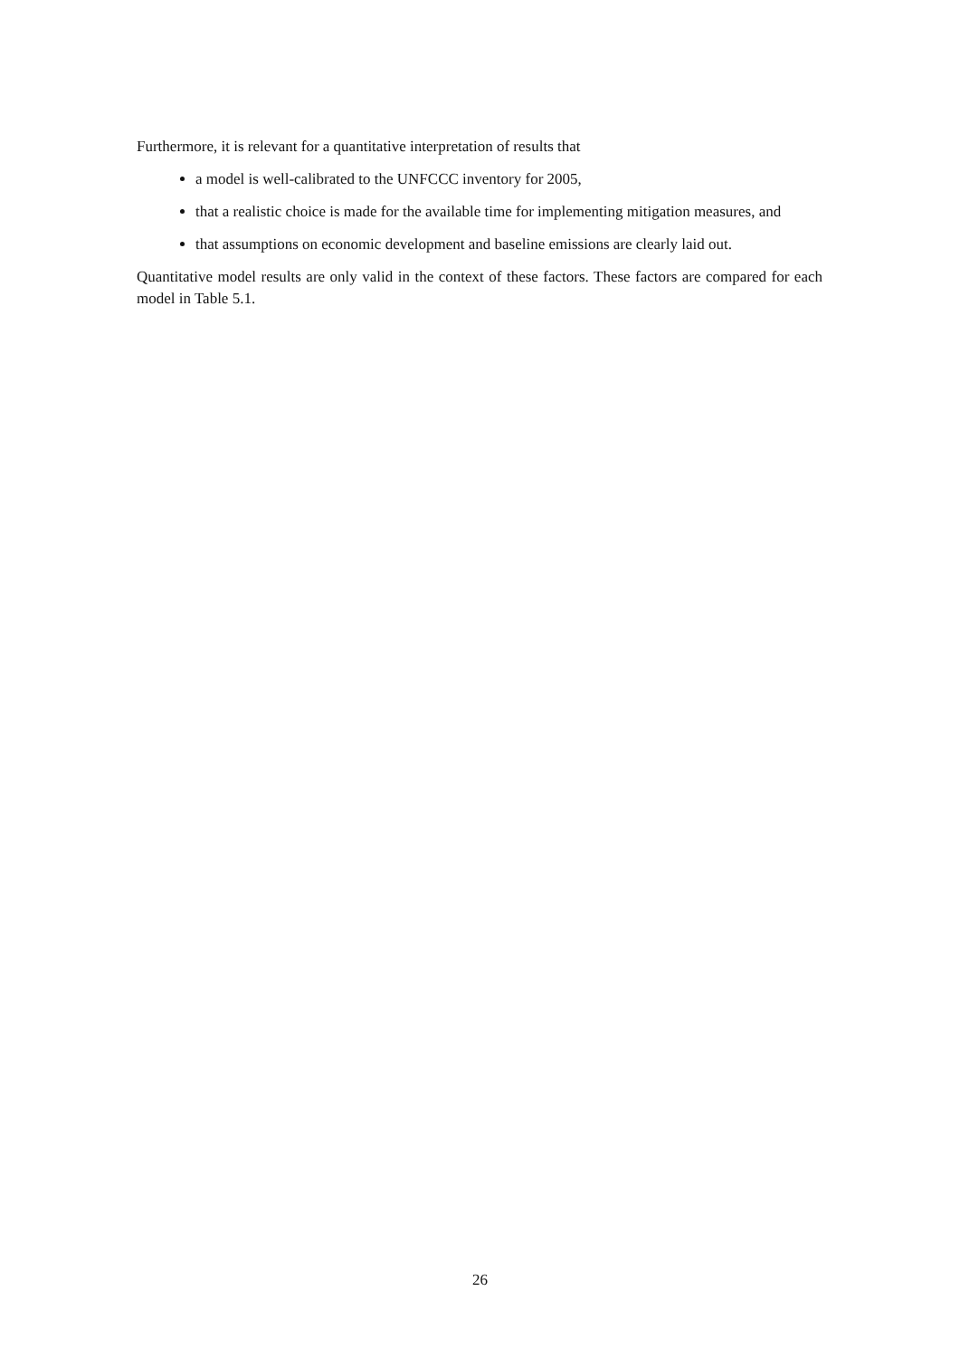Furthermore, it is relevant for a quantitative interpretation of results that
a model is well-calibrated to the UNFCCC inventory for 2005,
that a realistic choice is made for the available time for implementing mitigation measures, and
that assumptions on economic development and baseline emissions are clearly laid out.
Quantitative model results are only valid in the context of these factors. These factors are compared for each model in Table 5.1.
26